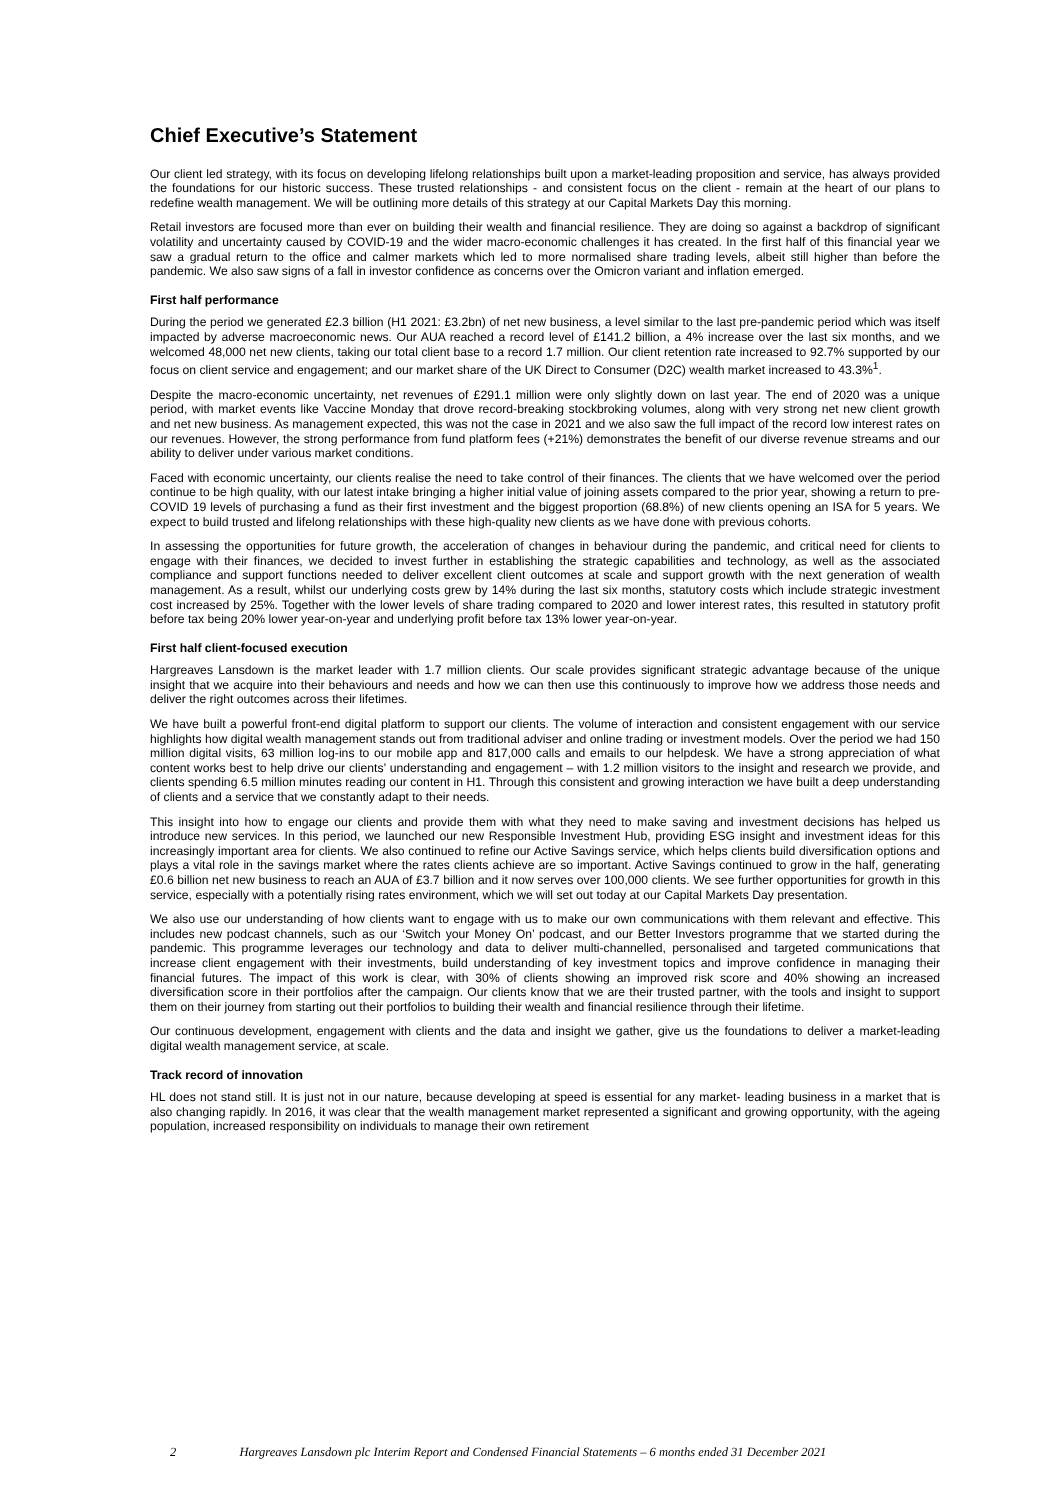Chief Executive’s Statement
Our client led strategy, with its focus on developing lifelong relationships built upon a market-leading proposition and service, has always provided the foundations for our historic success. These trusted relationships - and consistent focus on the client - remain at the heart of our plans to redefine wealth management. We will be outlining more details of this strategy at our Capital Markets Day this morning.
Retail investors are focused more than ever on building their wealth and financial resilience. They are doing so against a backdrop of significant volatility and uncertainty caused by COVID-19 and the wider macro-economic challenges it has created. In the first half of this financial year we saw a gradual return to the office and calmer markets which led to more normalised share trading levels, albeit still higher than before the pandemic. We also saw signs of a fall in investor confidence as concerns over the Omicron variant and inflation emerged.
First half performance
During the period we generated £2.3 billion (H1 2021: £3.2bn) of net new business, a level similar to the last pre-pandemic period which was itself impacted by adverse macroeconomic news. Our AUA reached a record level of £141.2 billion, a 4% increase over the last six months, and we welcomed 48,000 net new clients, taking our total client base to a record 1.7 million. Our client retention rate increased to 92.7% supported by our focus on client service and engagement; and our market share of the UK Direct to Consumer (D2C) wealth market increased to 43.3%<sup>1</sup>.
Despite the macro-economic uncertainty, net revenues of £291.1 million were only slightly down on last year. The end of 2020 was a unique period, with market events like Vaccine Monday that drove record-breaking stockbroking volumes, along with very strong net new client growth and net new business. As management expected, this was not the case in 2021 and we also saw the full impact of the record low interest rates on our revenues. However, the strong performance from fund platform fees (+21%) demonstrates the benefit of our diverse revenue streams and our ability to deliver under various market conditions.
Faced with economic uncertainty, our clients realise the need to take control of their finances. The clients that we have welcomed over the period continue to be high quality, with our latest intake bringing a higher initial value of joining assets compared to the prior year, showing a return to pre-COVID 19 levels of purchasing a fund as their first investment and the biggest proportion (68.8%) of new clients opening an ISA for 5 years. We expect to build trusted and lifelong relationships with these high-quality new clients as we have done with previous cohorts.
In assessing the opportunities for future growth, the acceleration of changes in behaviour during the pandemic, and critical need for clients to engage with their finances, we decided to invest further in establishing the strategic capabilities and technology, as well as the associated compliance and support functions needed to deliver excellent client outcomes at scale and support growth with the next generation of wealth management. As a result, whilst our underlying costs grew by 14% during the last six months, statutory costs which include strategic investment cost increased by 25%. Together with the lower levels of share trading compared to 2020 and lower interest rates, this resulted in statutory profit before tax being 20% lower year-on-year and underlying profit before tax 13% lower year-on-year.
First half client-focused execution
Hargreaves Lansdown is the market leader with 1.7 million clients. Our scale provides significant strategic advantage because of the unique insight that we acquire into their behaviours and needs and how we can then use this continuously to improve how we address those needs and deliver the right outcomes across their lifetimes.
We have built a powerful front-end digital platform to support our clients. The volume of interaction and consistent engagement with our service highlights how digital wealth management stands out from traditional adviser and online trading or investment models. Over the period we had 150 million digital visits, 63 million log-ins to our mobile app and 817,000 calls and emails to our helpdesk. We have a strong appreciation of what content works best to help drive our clients’ understanding and engagement – with 1.2 million visitors to the insight and research we provide, and clients spending 6.5 million minutes reading our content in H1. Through this consistent and growing interaction we have built a deep understanding of clients and a service that we constantly adapt to their needs.
This insight into how to engage our clients and provide them with what they need to make saving and investment decisions has helped us introduce new services. In this period, we launched our new Responsible Investment Hub, providing ESG insight and investment ideas for this increasingly important area for clients. We also continued to refine our Active Savings service, which helps clients build diversification options and plays a vital role in the savings market where the rates clients achieve are so important. Active Savings continued to grow in the half, generating £0.6 billion net new business to reach an AUA of £3.7 billion and it now serves over 100,000 clients. We see further opportunities for growth in this service, especially with a potentially rising rates environment, which we will set out today at our Capital Markets Day presentation.
We also use our understanding of how clients want to engage with us to make our own communications with them relevant and effective. This includes new podcast channels, such as our ‘Switch your Money On’ podcast, and our Better Investors programme that we started during the pandemic. This programme leverages our technology and data to deliver multi-channelled, personalised and targeted communications that increase client engagement with their investments, build understanding of key investment topics and improve confidence in managing their financial futures. The impact of this work is clear, with 30% of clients showing an improved risk score and 40% showing an increased diversification score in their portfolios after the campaign. Our clients know that we are their trusted partner, with the tools and insight to support them on their journey from starting out their portfolios to building their wealth and financial resilience through their lifetime.
Our continuous development, engagement with clients and the data and insight we gather, give us the foundations to deliver a market-leading digital wealth management service, at scale.
Track record of innovation
HL does not stand still. It is just not in our nature, because developing at speed is essential for any market- leading business in a market that is also changing rapidly. In 2016, it was clear that the wealth management market represented a significant and growing opportunity, with the ageing population, increased responsibility on individuals to manage their own retirement
2 Hargreaves Lansdown plc Interim Report and Condensed Financial Statements – 6 months ended 31 December 2021